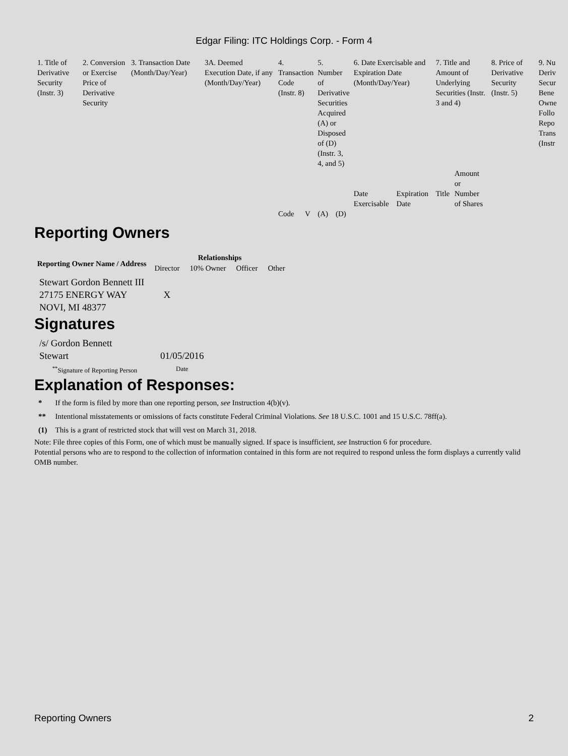Edgar Filing: ITC Holdings Corp. - Form 4
| 1. Title of Derivative Security (Instr. 3) | 2. Conversion or Exercise Price of Derivative Security | 3. Transaction Date (Month/Day/Year) | 3A. Deemed Execution Date, if any (Month/Day/Year) | 4. Transaction Code (Instr. 8) | | 5. Number of Derivative Securities Acquired (A) or Disposed of (D) (Instr. 3, 4, and 5) | | 6. Date Exercisable and Expiration Date (Month/Day/Year) | | 7. Title and Amount of Underlying Securities (Instr. 3 and 4) | | 8. Price of Derivative Security (Instr. 5) | 9. Nu Deriv Secur Bene Owne Follo Repo Trans (Instr |
| | | | | Code | V | (A) | (D) | Date Exercisable | Expiration Date | Title | Amount or Number of Shares | | |
Reporting Owners
| Reporting Owner Name / Address | Relationships | | | |
| --- | --- | --- | --- | --- |
| | Director | 10% Owner | Officer | Other |
| Stewart Gordon Bennett III 27175 ENERGY WAY NOVI, MI 48377 | X | | | |
Signatures
| /s/ Gordon Bennett Stewart | 01/05/2016 |
| <sup>**</sup> Signature of Reporting Person | Date |
Explanation of Responses:
| * | If the form is filed by more than one reporting person, see Instruction 4(b)(v). |
| ** | Intentional misstatements or omissions of facts constitute Federal Criminal Violations. See 18 U.S.C. 1001 and 15 U.S.C. 78ff(a). |
| (1) | This is a grant of restricted stock that will vest on March 31, 2018. |
Note: File three copies of this Form, one of which must be manually signed. If space is insufficient, see Instruction 6 for procedure.
Potential persons who are to respond to the collection of information contained in this form are not required to respond unless the form displays a currently valid OMB number.
Reporting Owners 2